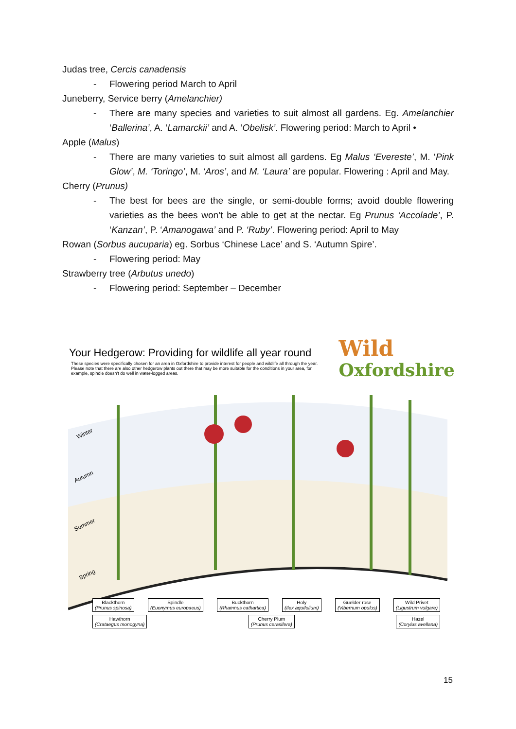Judas tree, Cercis canadensis
- Flowering period March to April
Juneberry, Service berry (Amelanchier)
- There are many species and varieties to suit almost all gardens. Eg. Amelanchier ‘Ballerina’, A. ‘Lamarckii’ and A. ‘Obelisk’. Flowering period: March to April •
Apple (Malus)
- There are many varieties to suit almost all gardens. Eg Malus ‘Evereste’, M. ‘Pink Glow’, M. ‘Toringo’, M. ‘Aros’, and M. ‘Laura’ are popular. Flowering : April and May.
Cherry (Prunus)
- The best for bees are the single, or semi-double forms; avoid double flowering varieties as the bees won’t be able to get at the nectar. Eg Prunus ‘Accolade’, P. ‘Kanzan’, P. ‘Amanogawa’ and P. ‘Ruby’. Flowering period: April to May
Rowan (Sorbus aucuparia) eg. Sorbus ‘Chinese Lace’ and S. ‘Autumn Spire’.
- Flowering period: May
Strawberry tree (Arbutus unedo)
- Flowering period: September – December
Your Hedgerow: Providing for wildlife all year round
These species were specifically chosen for an area in Oxfordshire to provide interest for people and wildlife all through the year. Please note that there are also other hedgerow plants out there that may be more suitable for the conditions in your area, for example, spindle doesn't do well in water-logged areas.
Wild
Oxfordshire
Winter
Autumn
Summer
Spring
Blackthorn
(Prunus spinosa)
Spindle
(Euonymus europaeus)
Buckthorn
(Rhamnus cathartica)
Holy
(Ilex aquifolium)
Guelder rose
(Vibernum opulus)
Wild Privet
(Ligustrum vulgare)
Hawthorn
(Crataegus monogyna)
Cherry Plum
(Prunus cerasifera)
Hazel
(Corylus avellana)
15